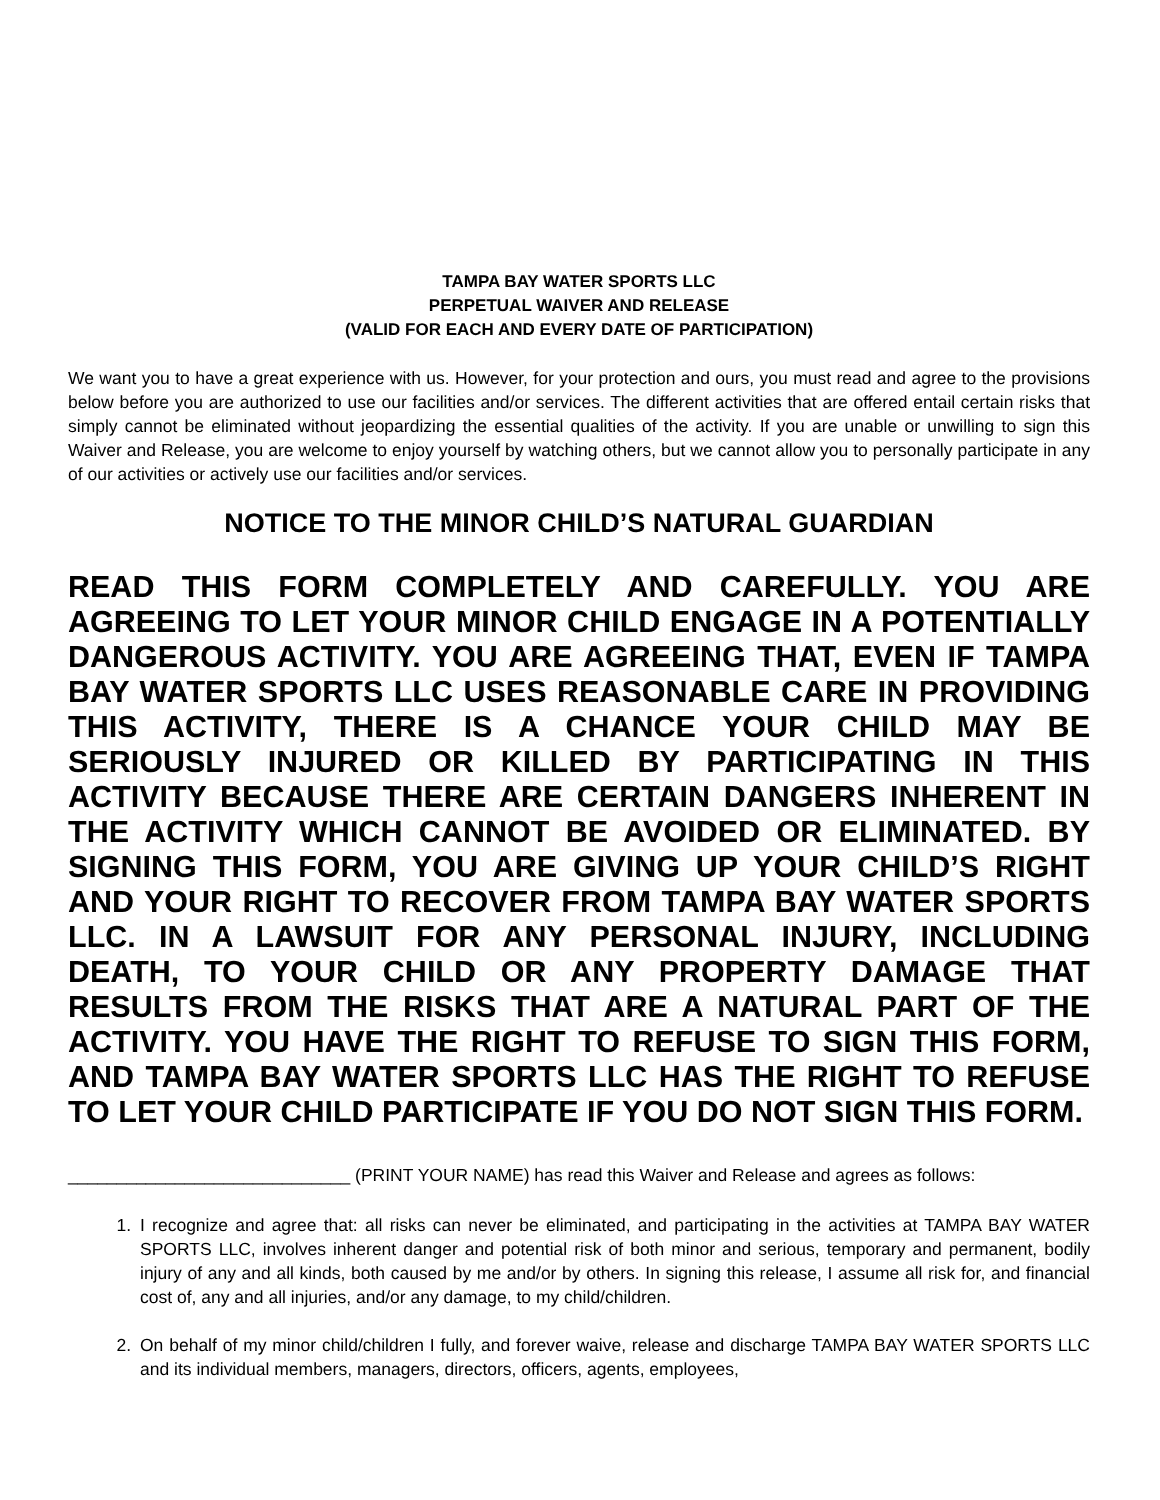TAMPA BAY WATER SPORTS LLC
PERPETUAL WAIVER AND RELEASE
(VALID FOR EACH AND EVERY DATE OF PARTICIPATION)
We want you to have a great experience with us. However, for your protection and ours, you must read and agree to the provisions below before you are authorized to use our facilities and/or services. The different activities that are offered entail certain risks that simply cannot be eliminated without jeopardizing the essential qualities of the activity. If you are unable or unwilling to sign this Waiver and Release, you are welcome to enjoy yourself by watching others, but we cannot allow you to personally participate in any of our activities or actively use our facilities and/or services.
NOTICE TO THE MINOR CHILD’S NATURAL GUARDIAN
READ THIS FORM COMPLETELY AND CAREFULLY. YOU ARE AGREEING TO LET YOUR MINOR CHILD ENGAGE IN A POTENTIALLY DANGEROUS ACTIVITY. YOU ARE AGREEING THAT, EVEN IF TAMPA BAY WATER SPORTS LLC USES REASONABLE CARE IN PROVIDING THIS ACTIVITY, THERE IS A CHANCE YOUR CHILD MAY BE SERIOUSLY INJURED OR KILLED BY PARTICIPATING IN THIS ACTIVITY BECAUSE THERE ARE CERTAIN DANGERS INHERENT IN THE ACTIVITY WHICH CANNOT BE AVOIDED OR ELIMINATED. BY SIGNING THIS FORM, YOU ARE GIVING UP YOUR CHILD’S RIGHT AND YOUR RIGHT TO RECOVER FROM TAMPA BAY WATER SPORTS LLC. IN A LAWSUIT FOR ANY PERSONAL INJURY, INCLUDING DEATH, TO YOUR CHILD OR ANY PROPERTY DAMAGE THAT RESULTS FROM THE RISKS THAT ARE A NATURAL PART OF THE ACTIVITY. YOU HAVE THE RIGHT TO REFUSE TO SIGN THIS FORM, AND TAMPA BAY WATER SPORTS LLC HAS THE RIGHT TO REFUSE TO LET YOUR CHILD PARTICIPATE IF YOU DO NOT SIGN THIS FORM.
_____________________________ (PRINT YOUR NAME) has read this Waiver and Release and agrees as follows:
1. I recognize and agree that: all risks can never be eliminated, and participating in the activities at TAMPA BAY WATER SPORTS LLC, involves inherent danger and potential risk of both minor and serious, temporary and permanent, bodily injury of any and all kinds, both caused by me and/or by others. In signing this release, I assume all risk for, and financial cost of, any and all injuries, and/or any damage, to my child/children.
2. On behalf of my minor child/children I fully, and forever waive, release and discharge TAMPA BAY WATER SPORTS LLC and its individual members, managers, directors, officers, agents, employees,